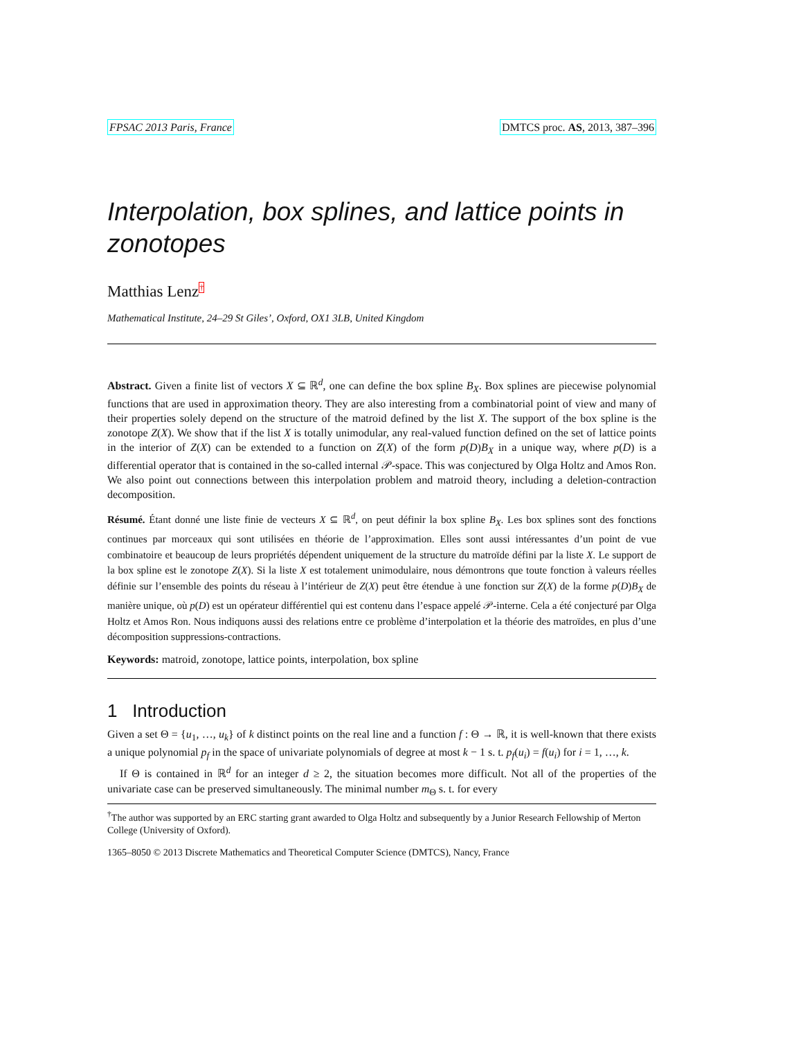FPSAC 2013 Paris, France DMTCS proc. AS, 2013, 387–396
Interpolation, box splines, and lattice points in zonotopes
Matthias Lenz<sup>†</sup>
Mathematical Institute, 24–29 St Giles’, Oxford, OX1 3LB, United Kingdom
Abstract. Given a finite list of vectors X ⊆ ℝ<sup>d</sup>, one can define the box spline B<sub>X</sub>. Box splines are piecewise polynomial functions that are used in approximation theory. They are also interesting from a combinatorial point of view and many of their properties solely depend on the structure of the matroid defined by the list X. The support of the box spline is the zonotope Z(X). We show that if the list X is totally unimodular, any real-valued function defined on the set of lattice points in the interior of Z(X) can be extended to a function on Z(X) of the form p(D)B<sub>X</sub> in a unique way, where p(D) is a differential operator that is contained in the so-called internal 𝒫-space. This was conjectured by Olga Holtz and Amos Ron. We also point out connections between this interpolation problem and matroid theory, including a deletion-contraction decomposition.
Résumé. Étant donné une liste finie de vecteurs X ⊆ ℝ<sup>d</sup>, on peut définir la box spline B<sub>X</sub>. Les box splines sont des fonctions continues par morceaux qui sont utilisées en théorie de l’approximation. Elles sont aussi intéressantes d’un point de vue combinatoire et beaucoup de leurs propriétés dépendent uniquement de la structure du matroïde défini par la liste X. Le support de la box spline est le zonotope Z(X). Si la liste X est totalement unimodulaire, nous démontrons que toute fonction à valeurs réelles définie sur l’ensemble des points du réseau à l’intérieur de Z(X) peut être étendue à une fonction sur Z(X) de la forme p(D)B<sub>X</sub> de manière unique, où p(D) est un opérateur différentiel qui est contenu dans l’espace appelé 𝒫-interne. Cela a été conjecturé par Olga Holtz et Amos Ron. Nous indiquons aussi des relations entre ce problème d’interpolation et la théorie des matroïdes, en plus d’une décomposition suppressions-contractions.
Keywords: matroid, zonotope, lattice points, interpolation, box spline
1 Introduction
Given a set Θ = {u<sub>1</sub>, …, u<sub>k</sub>} of k distinct points on the real line and a function f : Θ → ℝ, it is well-known that there exists a unique polynomial p<sub>f</sub> in the space of univariate polynomials of degree at most k − 1 s. t. p<sub>f</sub>(u<sub>i</sub>) = f(u<sub>i</sub>) for i = 1, …, k.
If Θ is contained in ℝ<sup>d</sup> for an integer d ≥ 2, the situation becomes more difficult. Not all of the properties of the univariate case can be preserved simultaneously. The minimal number m<sub>Θ</sub> s. t. for every
<sup>†</sup> The author was supported by an ERC starting grant awarded to Olga Holtz and subsequently by a Junior Research Fellowship of Merton College (University of Oxford).
1365–8050 © 2013 Discrete Mathematics and Theoretical Computer Science (DMTCS), Nancy, France